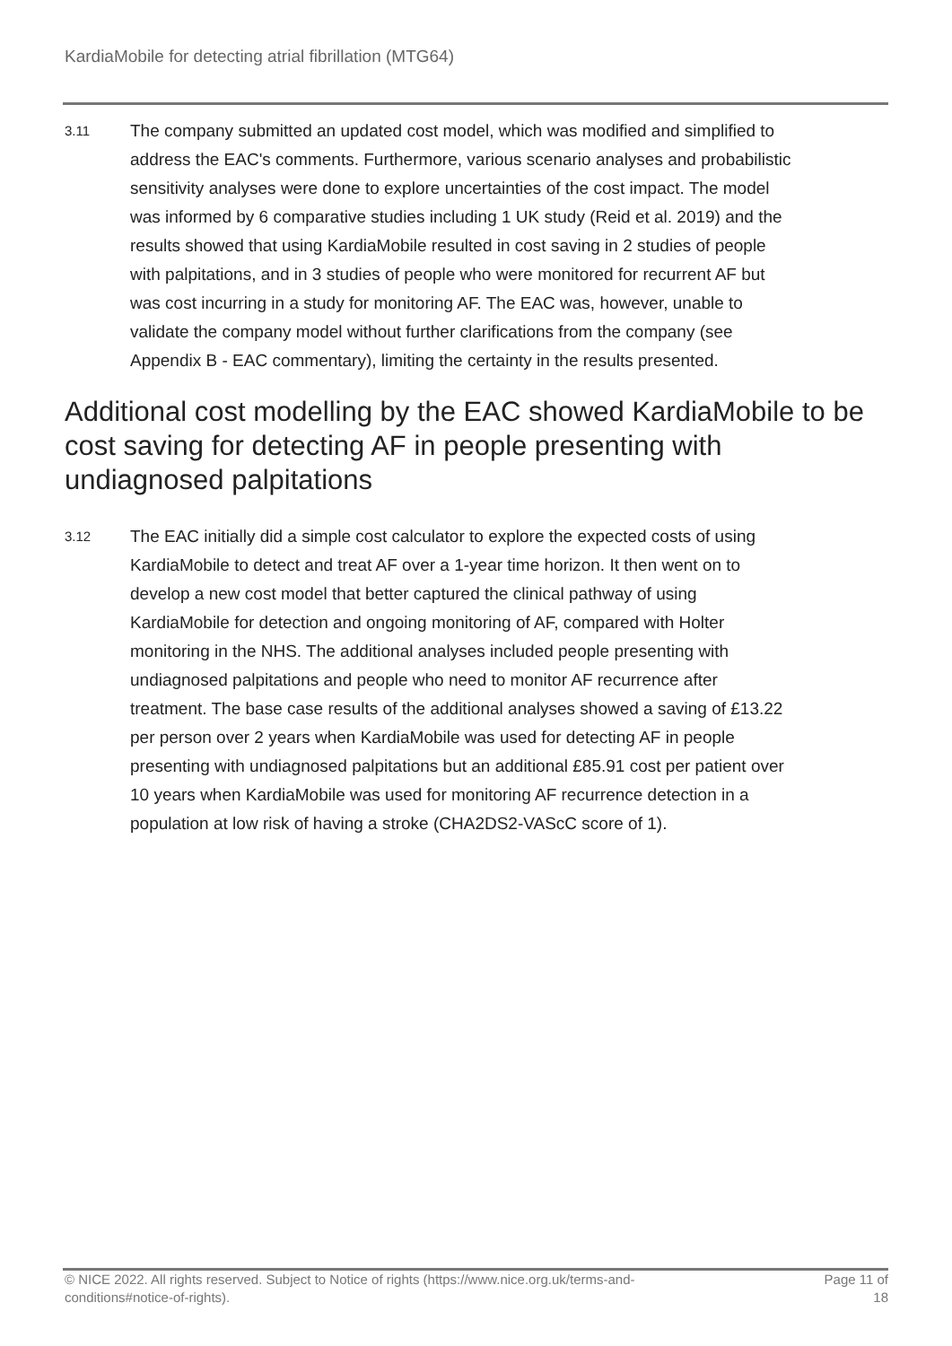KardiaMobile for detecting atrial fibrillation (MTG64)
3.11
The company submitted an updated cost model, which was modified and simplified to address the EAC's comments. Furthermore, various scenario analyses and probabilistic sensitivity analyses were done to explore uncertainties of the cost impact. The model was informed by 6 comparative studies including 1 UK study (Reid et al. 2019) and the results showed that using KardiaMobile resulted in cost saving in 2 studies of people with palpitations, and in 3 studies of people who were monitored for recurrent AF but was cost incurring in a study for monitoring AF. The EAC was, however, unable to validate the company model without further clarifications from the company (see Appendix B - EAC commentary), limiting the certainty in the results presented.
Additional cost modelling by the EAC showed KardiaMobile to be cost saving for detecting AF in people presenting with undiagnosed palpitations
3.12
The EAC initially did a simple cost calculator to explore the expected costs of using KardiaMobile to detect and treat AF over a 1-year time horizon. It then went on to develop a new cost model that better captured the clinical pathway of using KardiaMobile for detection and ongoing monitoring of AF, compared with Holter monitoring in the NHS. The additional analyses included people presenting with undiagnosed palpitations and people who need to monitor AF recurrence after treatment. The base case results of the additional analyses showed a saving of £13.22 per person over 2 years when KardiaMobile was used for detecting AF in people presenting with undiagnosed palpitations but an additional £85.91 cost per patient over 10 years when KardiaMobile was used for monitoring AF recurrence detection in a population at low risk of having a stroke (CHA2DS2-VAScC score of 1).
© NICE 2022. All rights reserved. Subject to Notice of rights (https://www.nice.org.uk/terms-and-
conditions#notice-of-rights).
Page 11 of
18